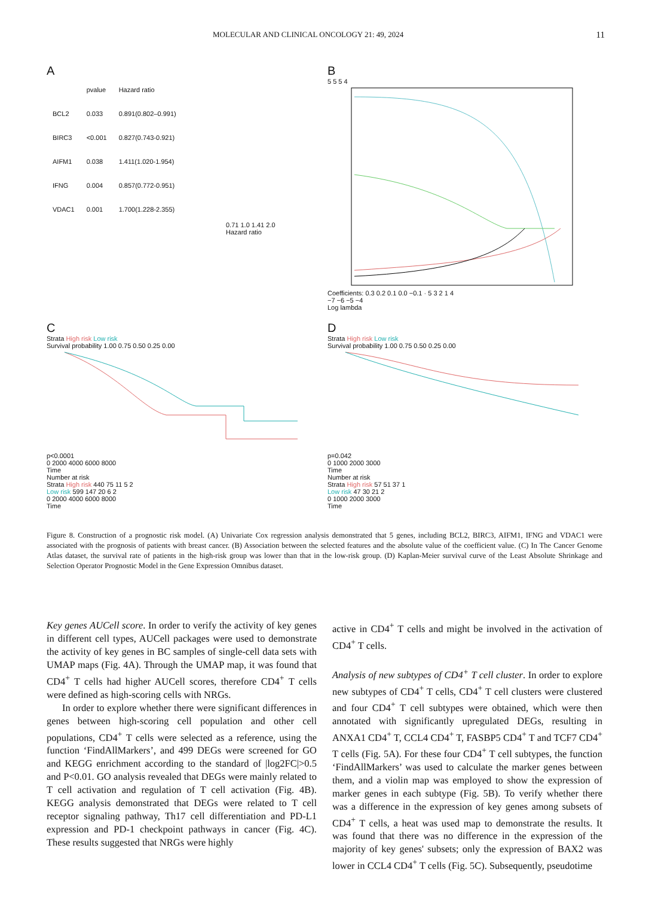MOLECULAR AND CLINICAL ONCOLOGY 21: 49, 2024 11
A
| | pvalue | Hazard ratio |
| BCL2 | 0.033 | 0.891(0.802–0.991) |
| BIRC3 | <0.001 | 0.827(0.743-0.921) |
| AIFM1 | 0.038 | 1.411(1.020-1.954) |
| IFNG | 0.004 | 0.857(0.772-0.951) |
| VDAC1 | 0.001 | 1.700(1.228-2.355) |
0.71 1.0 1.41 2.0
Hazard ratio
B
5 5 5 4
Coefficients: 0.3 0.2 0.1 0.0 −0.1 · 5 3 2 1 4
−7 −6 −5 −4
Log lambda
C
Strata High risk Low risk
Survival probability 1.00 0.75 0.50 0.25 0.00
p<0.0001
0 2000 4000 6000 8000
Time
Number at risk
Strata High risk 440 75 11 5 2
Low risk 599 147 20 6 2
0 2000 4000 6000 8000
Time
D
Strata High risk Low risk
Survival probability 1.00 0.75 0.50 0.25 0.00
p=0.042
0 1000 2000 3000
Time
Number at risk
Strata High risk 57 51 37 1
Low risk 47 30 21 2
0 1000 2000 3000
Time
Figure 8. Construction of a prognostic risk model. (A) Univariate Cox regression analysis demonstrated that 5 genes, including BCL2, BIRC3, AIFM1, IFNG and VDAC1 were associated with the prognosis of patients with breast cancer. (B) Association between the selected features and the absolute value of the coefficient value. (C) In The Cancer Genome Atlas dataset, the survival rate of patients in the high-risk group was lower than that in the low-risk group. (D) Kaplan-Meier survival curve of the Least Absolute Shrinkage and Selection Operator Prognostic Model in the Gene Expression Omnibus dataset.
Key genes AUCell score. In order to verify the activity of key genes in different cell types, AUCell packages were used to demonstrate the activity of key genes in BC samples of single-cell data sets with UMAP maps (Fig. 4A). Through the UMAP map, it was found that CD4<sup>+</sup> T cells had higher AUCell scores, therefore CD4<sup>+</sup> T cells were defined as high-scoring cells with NRGs.
In order to explore whether there were significant differences in genes between high-scoring cell population and other cell populations, CD4<sup>+</sup> T cells were selected as a reference, using the function ‘FindAllMarkers’, and 499 DEGs were screened for GO and KEGG enrichment according to the standard of |log2FC|>0.5 and P<0.01. GO analysis revealed that DEGs were mainly related to T cell activation and regulation of T cell activation (Fig. 4B). KEGG analysis demonstrated that DEGs were related to T cell receptor signaling pathway, Th17 cell differentiation and PD-L1 expression and PD-1 checkpoint pathways in cancer (Fig. 4C). These results suggested that NRGs were highly
active in CD4<sup>+</sup> T cells and might be involved in the activation of CD4<sup>+</sup> T cells.
Analysis of new subtypes of CD4<sup>+</sup> T cell cluster. In order to explore new subtypes of CD4<sup>+</sup> T cells, CD4<sup>+</sup> T cell clusters were clustered and four CD4<sup>+</sup> T cell subtypes were obtained, which were then annotated with significantly upregulated DEGs, resulting in ANXA1 CD4<sup>+</sup> T, CCL4 CD4<sup>+</sup> T, FASBP5 CD4<sup>+</sup> T and TCF7 CD4<sup>+</sup> T cells (Fig. 5A). For these four CD4<sup>+</sup> T cell subtypes, the function ‘FindAllMarkers’ was used to calculate the marker genes between them, and a violin map was employed to show the expression of marker genes in each subtype (Fig. 5B). To verify whether there was a difference in the expression of key genes among subsets of CD4<sup>+</sup> T cells, a heat was used map to demonstrate the results. It was found that there was no difference in the expression of the majority of key genes' subsets; only the expression of BAX2 was lower in CCL4 CD4<sup>+</sup> T cells (Fig. 5C). Subsequently, pseudotime